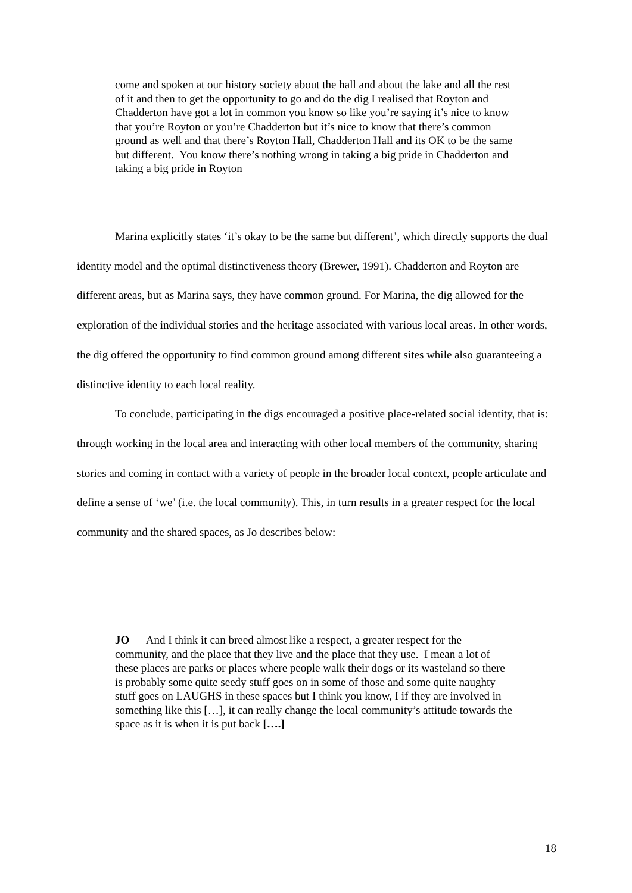come and spoken at our history society about the hall and about the lake and all the rest of it and then to get the opportunity to go and do the dig I realised that Royton and Chadderton have got a lot in common you know so like you’re saying it’s nice to know that you’re Royton or you’re Chadderton but it’s nice to know that there’s common ground as well and that there’s Royton Hall, Chadderton Hall and its OK to be the same but different. You know there’s nothing wrong in taking a big pride in Chadderton and taking a big pride in Royton
Marina explicitly states ‘it’s okay to be the same but different’, which directly supports the dual identity model and the optimal distinctiveness theory (Brewer, 1991). Chadderton and Royton are different areas, but as Marina says, they have common ground. For Marina, the dig allowed for the exploration of the individual stories and the heritage associated with various local areas. In other words, the dig offered the opportunity to find common ground among different sites while also guaranteeing a distinctive identity to each local reality.
To conclude, participating in the digs encouraged a positive place-related social identity, that is: through working in the local area and interacting with other local members of the community, sharing stories and coming in contact with a variety of people in the broader local context, people articulate and define a sense of ‘we’ (i.e. the local community). This, in turn results in a greater respect for the local community and the shared spaces, as Jo describes below:
JO And I think it can breed almost like a respect, a greater respect for the community, and the place that they live and the place that they use. I mean a lot of these places are parks or places where people walk their dogs or its wasteland so there is probably some quite seedy stuff goes on in some of those and some quite naughty stuff goes on LAUGHS in these spaces but I think you know, I if they are involved in something like this […], it can really change the local community’s attitude towards the space as it is when it is put back [….]
18